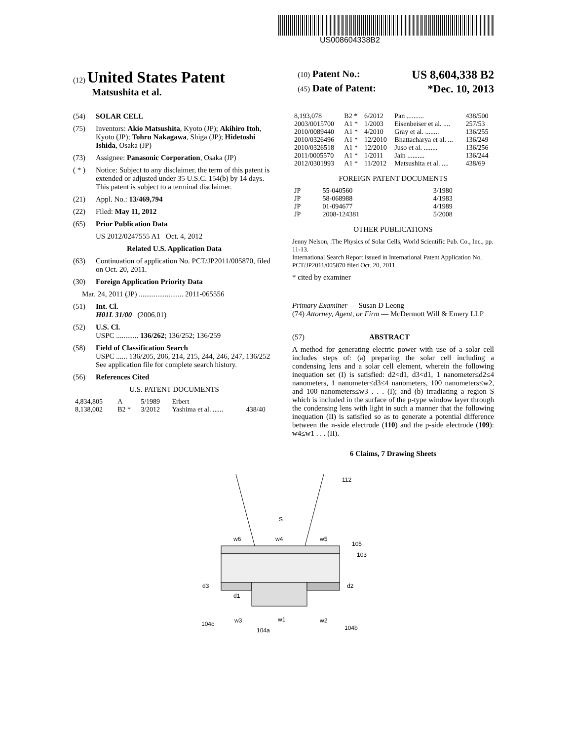US008604338B2
(12) United States Patent
Matsushita et al.
(10) Patent No.: US 8,604,338 B2
(45) Date of Patent: *Dec. 10, 2013
(54) SOLAR CELL
(75) Inventors: Akio Matsushita, Kyoto (JP); Akihiro Itoh, Kyoto (JP); Tohru Nakagawa, Shiga (JP); Hidetoshi Ishida, Osaka (JP)
(73) Assignee: Panasonic Corporation, Osaka (JP)
( * ) Notice: Subject to any disclaimer, the term of this patent is extended or adjusted under 35 U.S.C. 154(b) by 14 days.
This patent is subject to a terminal disclaimer.
(21) Appl. No.: 13/469,794
(22) Filed: May 11, 2012
(65) Prior Publication Data
US 2012/0247555 A1 Oct. 4, 2012
Related U.S. Application Data
(63) Continuation of application No. PCT/JP2011/005870, filed on Oct. 20, 2011.
(30) Foreign Application Priority Data
Mar. 24, 2011 (JP) ........................ 2011-065556
(51) Int. Cl.
H01L 31/00 (2006.01)
(52) U.S. Cl.
USPC ............ 136/262; 136/252; 136/259
(58) Field of Classification Search
USPC ...... 136/205, 206, 214, 215, 244, 246, 247, 136/252
See application file for complete search history.
(56) References Cited
U.S. PATENT DOCUMENTS
| 4,834,805 | A | 5/1989 | Erbert | |
| 8,138,002 | B2 * | 3/2012 | Yashima et al. ...... | 438/40 |
| 8,193,078 | B2 * | 6/2012 | Pan .......... | 438/500 |
| 2003/0015700 | A1 * | 1/2003 | Eisenbeiser et al. .... | 257/53 |
| 2010/0089440 | A1 * | 4/2010 | Gray et al. ........ | 136/255 |
| 2010/0326496 | A1 * | 12/2010 | Bhattacharya et al. ... | 136/249 |
| 2010/0326518 | A1 * | 12/2010 | Juso et al. ........ | 136/256 |
| 2011/0005570 | A1 * | 1/2011 | Jain .......... | 136/244 |
| 2012/0301993 | A1 * | 11/2012 | Matsushita et al. .... | 438/69 |
FOREIGN PATENT DOCUMENTS
| JP | 55-040560 | 3/1980 |
| JP | 58-068988 | 4/1983 |
| JP | 01-094677 | 4/1989 |
| JP | 2008-124381 | 5/2008 |
OTHER PUBLICATIONS
Jenny Nelson, :The Physics of Solar Cells, World Scientific Pub. Co., Inc., pp. 11-13.
International Search Report issued in International Patent Application No. PCT/JP2011/005870 filed Oct. 20, 2011.
* cited by examiner
Primary Examiner — Susan D Leong
(74) Attorney, Agent, or Firm — McDermott Will & Emery LLP
(57) ABSTRACT
A method for generating electric power with use of a solar cell includes steps of: (a) preparing the solar cell including a condensing lens and a solar cell element, wherein the following inequation set (I) is satisfied: d2<d1, d3<d1, 1 nanometer≤d2≤4 nanometers, 1 nanometer≤d3≤4 nanometers, 100 nanometers≤w2, and 100 nanometers≤w3 . . . (I); and (b) irradiating a region S which is included in the surface of the p-type window layer through the condensing lens with light in such a manner that the following inequation (II) is satisfied so as to generate a potential difference between the n-side electrode (110) and the p-side electrode (109): w4≤w1 . . . (II).
6 Claims, 7 Drawing Sheets
S
w6
w4
w5
112
105
103
d3
d2
d1
w3
w1
w2
104c
104a
104b